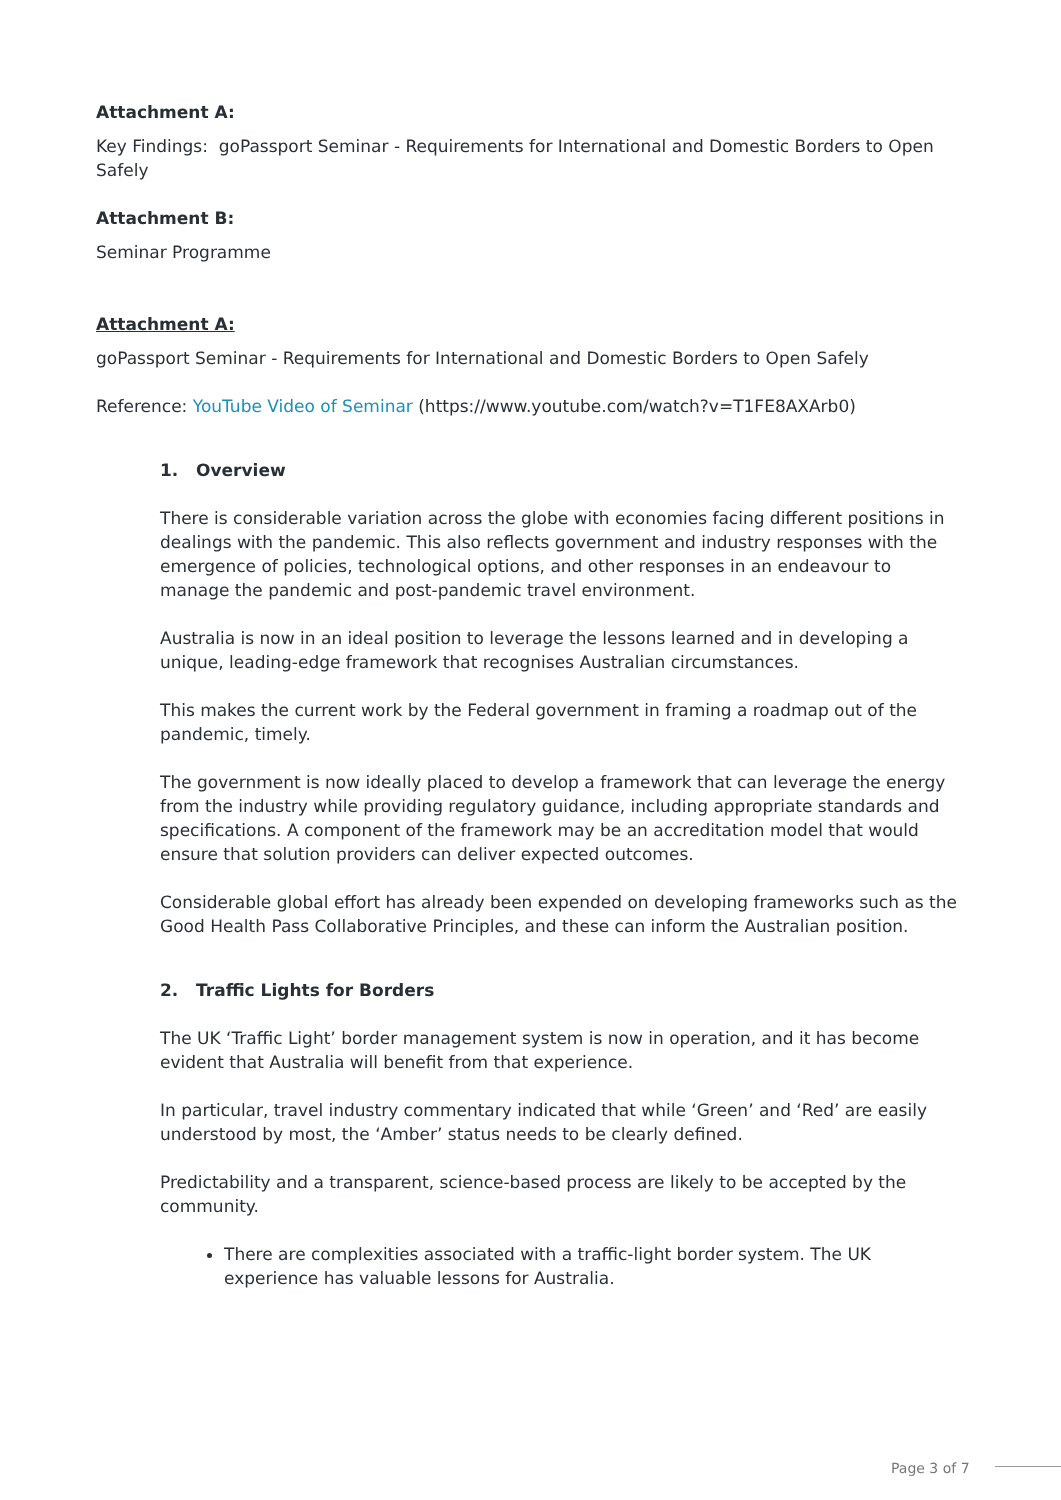Attachment A:
Key Findings: goPassport Seminar - Requirements for International and Domestic Borders to Open Safely
Attachment B:
Seminar Programme
Attachment A:
goPassport Seminar - Requirements for International and Domestic Borders to Open Safely
Reference: YouTube Video of Seminar (https://www.youtube.com/watch?v=T1FE8AXArb0)
1. Overview
There is considerable variation across the globe with economies facing different positions in dealings with the pandemic. This also reflects government and industry responses with the emergence of policies, technological options, and other responses in an endeavour to manage the pandemic and post-pandemic travel environment.
Australia is now in an ideal position to leverage the lessons learned and in developing a unique, leading-edge framework that recognises Australian circumstances.
This makes the current work by the Federal government in framing a roadmap out of the pandemic, timely.
The government is now ideally placed to develop a framework that can leverage the energy from the industry while providing regulatory guidance, including appropriate standards and specifications. A component of the framework may be an accreditation model that would ensure that solution providers can deliver expected outcomes.
Considerable global effort has already been expended on developing frameworks such as the Good Health Pass Collaborative Principles, and these can inform the Australian position.
2. Traffic Lights for Borders
The UK ‘Traffic Light’ border management system is now in operation, and it has become evident that Australia will benefit from that experience.
In particular, travel industry commentary indicated that while ‘Green’ and ‘Red’ are easily understood by most, the ‘Amber’ status needs to be clearly defined.
Predictability and a transparent, science-based process are likely to be accepted by the community.
There are complexities associated with a traffic-light border system. The UK experience has valuable lessons for Australia.
Page 3 of 7